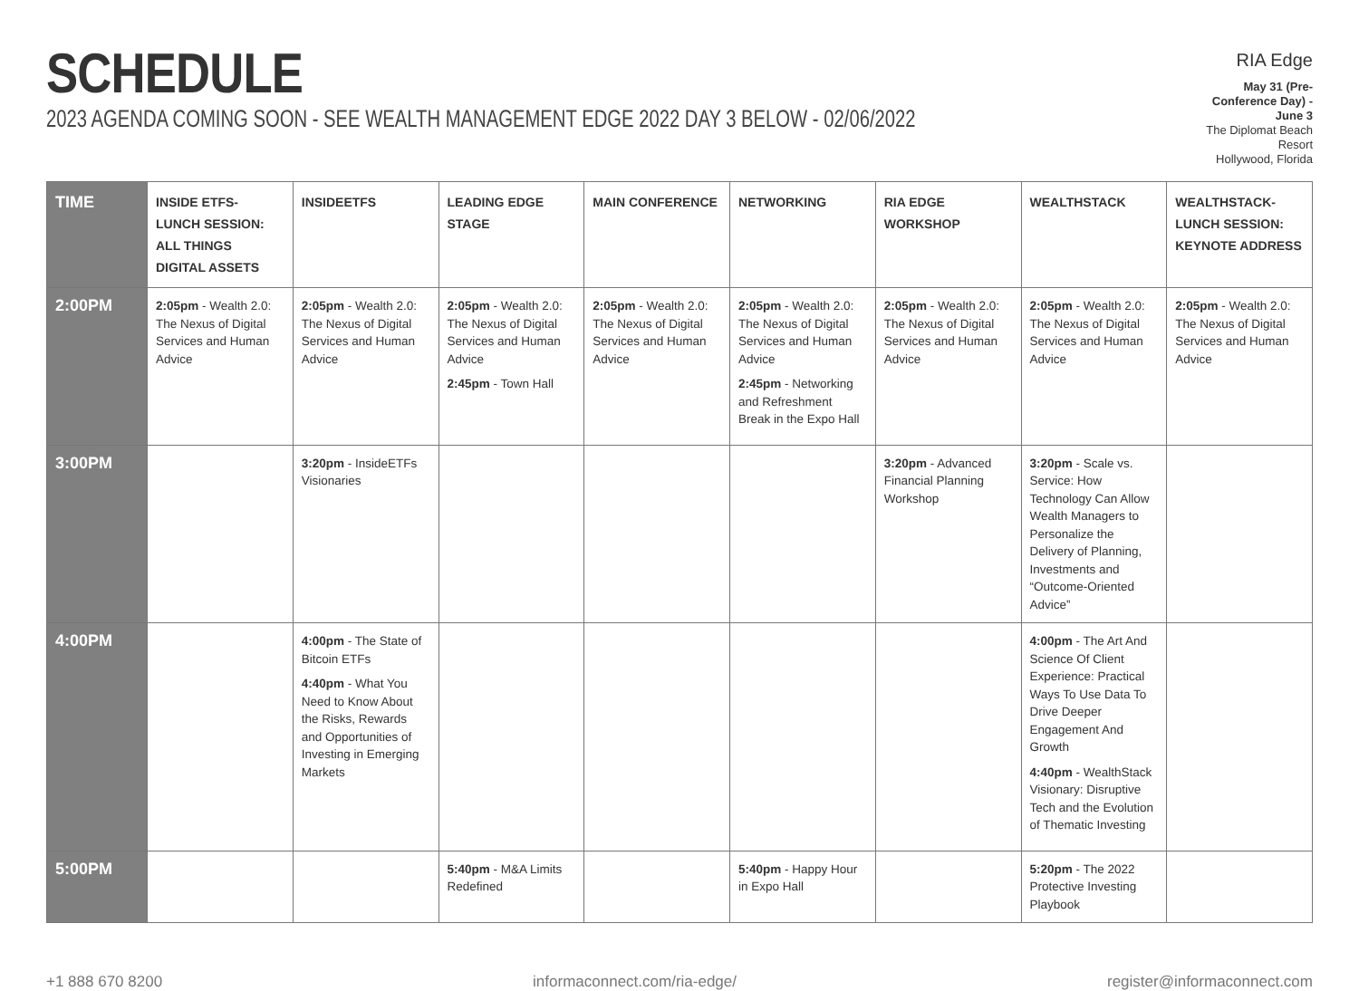SCHEDULE
2023 AGENDA COMING SOON - SEE WEALTH MANAGEMENT EDGE 2022 DAY 3 BELOW - 02/06/2022
RIA Edge
May 31 (Pre-Conference Day) - June 3
The Diplomat Beach Resort
Hollywood, Florida
| TIME | INSIDE ETFS- LUNCH SESSION: ALL THINGS DIGITAL ASSETS | INSIDEETFS | LEADING EDGE STAGE | MAIN CONFERENCE | NETWORKING | RIA EDGE WORKSHOP | WEALTHSTACK | WEALTHSTACK- LUNCH SESSION: KEYNOTE ADDRESS |
| --- | --- | --- | --- | --- | --- | --- | --- | --- |
| 2:00PM | 2:05pm - Wealth 2.0: The Nexus of Digital Services and Human Advice | 2:05pm - Wealth 2.0: The Nexus of Digital Services and Human Advice | 2:05pm - Wealth 2.0: The Nexus of Digital Services and Human Advice 2:45pm - Town Hall | 2:05pm - Wealth 2.0: The Nexus of Digital Services and Human Advice | 2:05pm - Wealth 2.0: The Nexus of Digital Services and Human Advice 2:45pm - Networking and Refreshment Break in the Expo Hall | 2:05pm - Wealth 2.0: The Nexus of Digital Services and Human Advice | 2:05pm - Wealth 2.0: The Nexus of Digital Services and Human Advice | 2:05pm - Wealth 2.0: The Nexus of Digital Services and Human Advice |
| 3:00PM | | 3:20pm - InsideETFs Visionaries | | | | 3:20pm - Advanced Financial Planning Workshop | 3:20pm - Scale vs. Service: How Technology Can Allow Wealth Managers to Personalize the Delivery of Planning, Investments and “Outcome-Oriented Advice” | |
| 4:00PM | | 4:00pm - The State of Bitcoin ETFs 4:40pm - What You Need to Know About the Risks, Rewards and Opportunities of Investing in Emerging Markets | | | | | 4:00pm - The Art And Science Of Client Experience: Practical Ways To Use Data To Drive Deeper Engagement And Growth 4:40pm - WealthStack Visionary: Disruptive Tech and the Evolution of Thematic Investing | |
| 5:00PM | | | 5:40pm - M&A Limits Redefined | | 5:40pm - Happy Hour in Expo Hall | | 5:20pm - The 2022 Protective Investing Playbook | |
+1 888 670 8200 informaconnect.com/ria-edge/ register@informaconnect.com